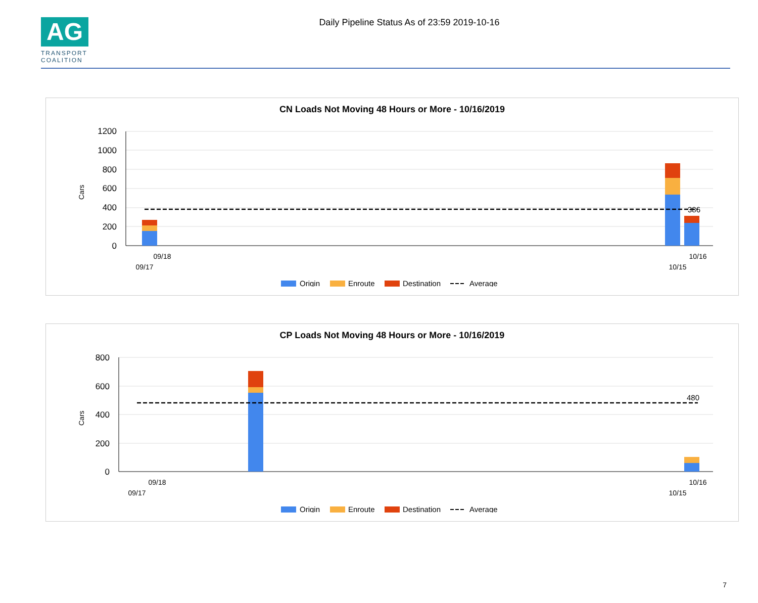AG
TRANSPORT
COALITION
Daily Pipeline Status As of 23:59 2019-10-16
CN Loads Not Moving 48 Hours or More - 10/16/2019
Cars
1200
1000
800
600
400
200
0
386
09/18
10/16
09/17
10/15
Origin
Enroute
Destination
Average
CP Loads Not Moving 48 Hours or More - 10/16/2019
Cars
800
600
400
200
0
480
09/18
10/16
09/17
10/15
Origin
Enroute
Destination
Average
7